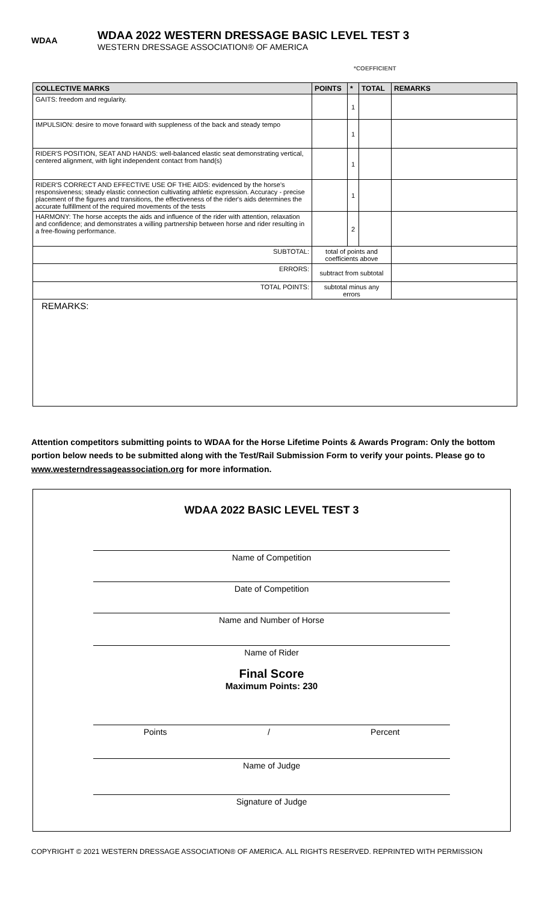WDAA
WDAA 2022 WESTERN DRESSAGE BASIC LEVEL TEST 3
WESTERN DRESSAGE ASSOCIATION® OF AMERICA
*COEFFICIENT
| COLLECTIVE MARKS | POINTS | * | TOTAL | REMARKS |
| --- | --- | --- | --- | --- |
| GAITS: freedom and regularity. | | 1 | | |
| IMPULSION: desire to move forward with suppleness of the back and steady tempo | | 1 | | |
| RIDER'S POSITION, SEAT AND HANDS: well-balanced elastic seat demonstrating vertical, centered alignment, with light independent contact from hand(s) | | 1 | | |
| RIDER'S CORRECT AND EFFECTIVE USE OF THE AIDS: evidenced by the horse's responsiveness; steady elastic connection cultivating athletic expression. Accuracy - precise placement of the figures and transitions, the effectiveness of the rider's aids determines the accurate fulfillment of the required movements of the tests | | 1 | | |
| HARMONY: The horse accepts the aids and influence of the rider with attention, relaxation and confidence; and demonstrates a willing partnership between horse and rider resulting in a free-flowing performance. | | 2 | | |
| SUBTOTAL: | total of points and coefficients above | | | |
| ERRORS: | subtract from subtotal | | | |
| TOTAL POINTS: | subtotal minus any errors | | | |
| REMARKS: | | | | |
Attention competitors submitting points to WDAA for the Horse Lifetime Points & Awards Program: Only the bottom portion below needs to be submitted along with the Test/Rail Submission Form to verify your points. Please go to www.westerndressageassociation.org for more information.
WDAA 2022 BASIC LEVEL TEST 3
Name of Competition
Date of Competition
Name and Number of Horse
Name of Rider
Final Score
Maximum Points: 230
Points / Percent
Name of Judge
Signature of Judge
COPYRIGHT © 2021 WESTERN DRESSAGE ASSOCIATION® OF AMERICA. ALL RIGHTS RESERVED. REPRINTED WITH PERMISSION